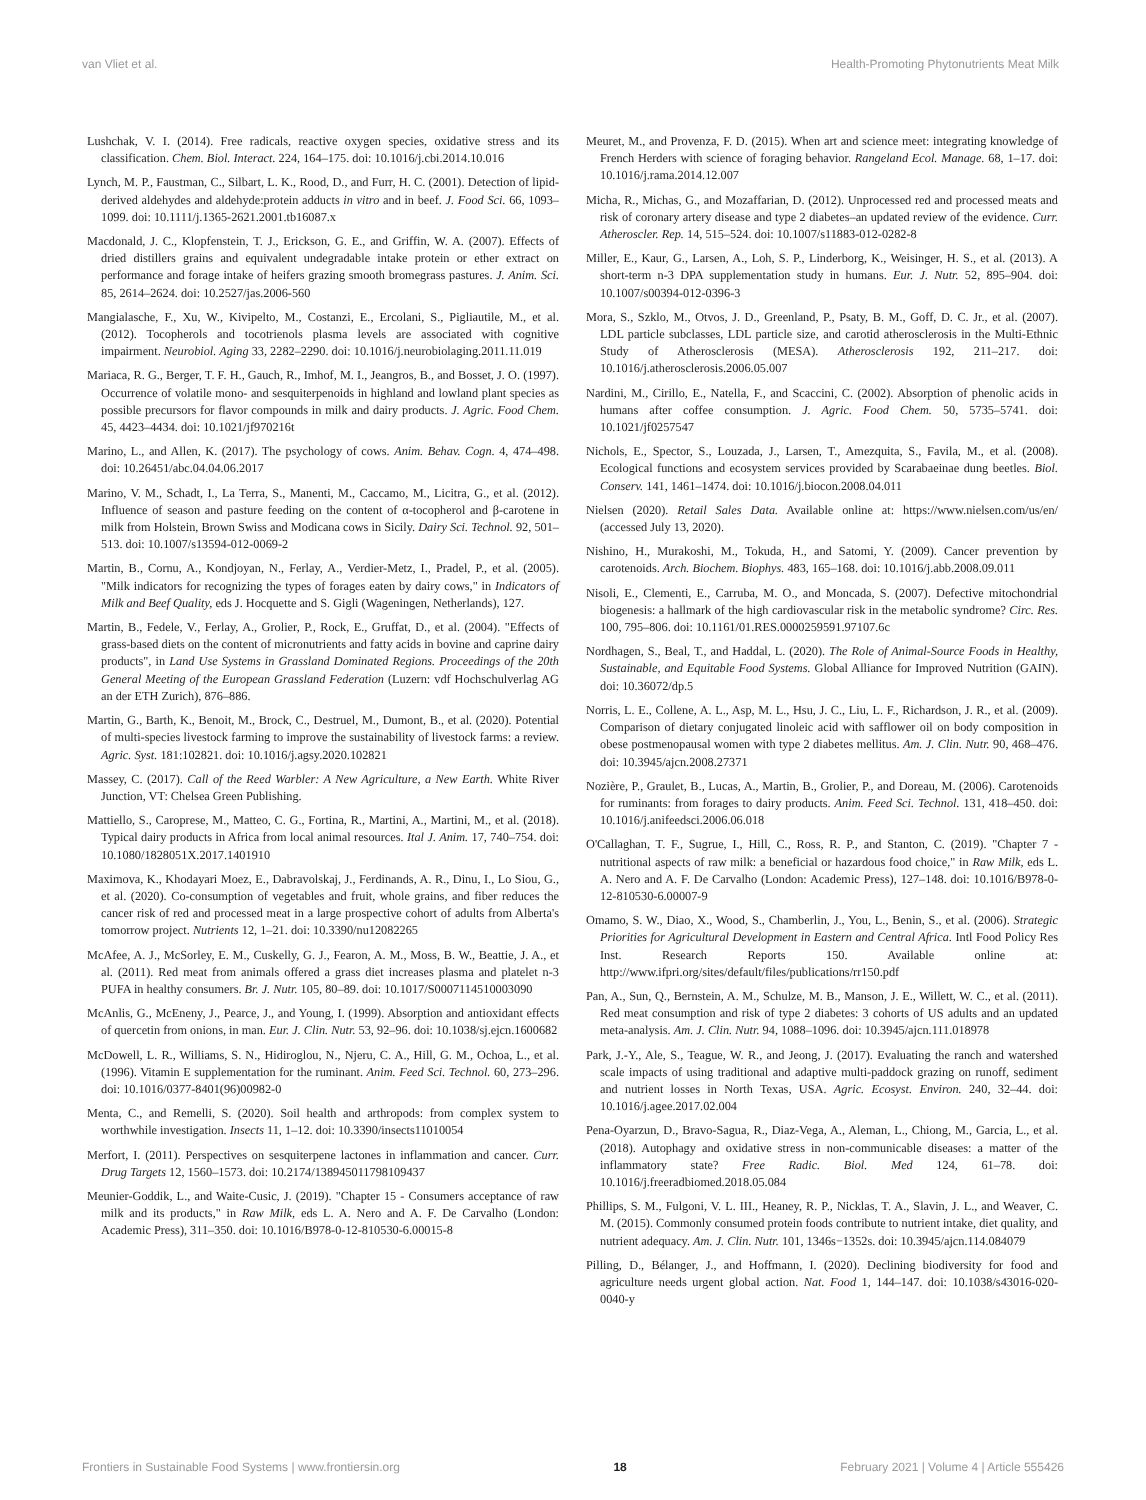van Vliet et al. Health-Promoting Phytonutrients Meat Milk
Lushchak, V. I. (2014). Free radicals, reactive oxygen species, oxidative stress and its classification. Chem. Biol. Interact. 224, 164–175. doi: 10.1016/j.cbi.2014.10.016
Lynch, M. P., Faustman, C., Silbart, L. K., Rood, D., and Furr, H. C. (2001). Detection of lipid-derived aldehydes and aldehyde:protein adducts in vitro and in beef. J. Food Sci. 66, 1093–1099. doi: 10.1111/j.1365-2621.2001.tb16087.x
Macdonald, J. C., Klopfenstein, T. J., Erickson, G. E., and Griffin, W. A. (2007). Effects of dried distillers grains and equivalent undegradable intake protein or ether extract on performance and forage intake of heifers grazing smooth bromegrass pastures. J. Anim. Sci. 85, 2614–2624. doi: 10.2527/jas.2006-560
Mangialasche, F., Xu, W., Kivipelto, M., Costanzi, E., Ercolani, S., Pigliautile, M., et al. (2012). Tocopherols and tocotrienols plasma levels are associated with cognitive impairment. Neurobiol. Aging 33, 2282–2290. doi: 10.1016/j.neurobiolaging.2011.11.019
Mariaca, R. G., Berger, T. F. H., Gauch, R., Imhof, M. I., Jeangros, B., and Bosset, J. O. (1997). Occurrence of volatile mono- and sesquiterpenoids in highland and lowland plant species as possible precursors for flavor compounds in milk and dairy products. J. Agric. Food Chem. 45, 4423–4434. doi: 10.1021/jf970216t
Marino, L., and Allen, K. (2017). The psychology of cows. Anim. Behav. Cogn. 4, 474–498. doi: 10.26451/abc.04.04.06.2017
Marino, V. M., Schadt, I., La Terra, S., Manenti, M., Caccamo, M., Licitra, G., et al. (2012). Influence of season and pasture feeding on the content of α-tocopherol and β-carotene in milk from Holstein, Brown Swiss and Modicana cows in Sicily. Dairy Sci. Technol. 92, 501–513. doi: 10.1007/s13594-012-0069-2
Martin, B., Cornu, A., Kondjoyan, N., Ferlay, A., Verdier-Metz, I., Pradel, P., et al. (2005). "Milk indicators for recognizing the types of forages eaten by dairy cows," in Indicators of Milk and Beef Quality, eds J. Hocquette and S. Gigli (Wageningen, Netherlands), 127.
Martin, B., Fedele, V., Ferlay, A., Grolier, P., Rock, E., Gruffat, D., et al. (2004). "Effects of grass-based diets on the content of micronutrients and fatty acids in bovine and caprine dairy products", in Land Use Systems in Grassland Dominated Regions. Proceedings of the 20th General Meeting of the European Grassland Federation (Luzern: vdf Hochschulverlag AG an der ETH Zurich), 876–886.
Martin, G., Barth, K., Benoit, M., Brock, C., Destruel, M., Dumont, B., et al. (2020). Potential of multi-species livestock farming to improve the sustainability of livestock farms: a review. Agric. Syst. 181:102821. doi: 10.1016/j.agsy.2020.102821
Massey, C. (2017). Call of the Reed Warbler: A New Agriculture, a New Earth. White River Junction, VT: Chelsea Green Publishing.
Mattiello, S., Caroprese, M., Matteo, C. G., Fortina, R., Martini, A., Martini, M., et al. (2018). Typical dairy products in Africa from local animal resources. Ital J. Anim. 17, 740–754. doi: 10.1080/1828051X.2017.1401910
Maximova, K., Khodayari Moez, E., Dabravolskaj, J., Ferdinands, A. R., Dinu, I., Lo Siou, G., et al. (2020). Co-consumption of vegetables and fruit, whole grains, and fiber reduces the cancer risk of red and processed meat in a large prospective cohort of adults from Alberta's tomorrow project. Nutrients 12, 1–21. doi: 10.3390/nu12082265
McAfee, A. J., McSorley, E. M., Cuskelly, G. J., Fearon, A. M., Moss, B. W., Beattie, J. A., et al. (2011). Red meat from animals offered a grass diet increases plasma and platelet n-3 PUFA in healthy consumers. Br. J. Nutr. 105, 80–89. doi: 10.1017/S0007114510003090
McAnlis, G., McEneny, J., Pearce, J., and Young, I. (1999). Absorption and antioxidant effects of quercetin from onions, in man. Eur. J. Clin. Nutr. 53, 92–96. doi: 10.1038/sj.ejcn.1600682
McDowell, L. R., Williams, S. N., Hidiroglou, N., Njeru, C. A., Hill, G. M., Ochoa, L., et al. (1996). Vitamin E supplementation for the ruminant. Anim. Feed Sci. Technol. 60, 273–296. doi: 10.1016/0377-8401(96)00982-0
Menta, C., and Remelli, S. (2020). Soil health and arthropods: from complex system to worthwhile investigation. Insects 11, 1–12. doi: 10.3390/insects11010054
Merfort, I. (2011). Perspectives on sesquiterpene lactones in inflammation and cancer. Curr. Drug Targets 12, 1560–1573. doi: 10.2174/138945011798109437
Meunier-Goddik, L., and Waite-Cusic, J. (2019). "Chapter 15 - Consumers acceptance of raw milk and its products," in Raw Milk, eds L. A. Nero and A. F. De Carvalho (London: Academic Press), 311–350. doi: 10.1016/B978-0-12-810530-6.00015-8
Meuret, M., and Provenza, F. D. (2015). When art and science meet: integrating knowledge of French Herders with science of foraging behavior. Rangeland Ecol. Manage. 68, 1–17. doi: 10.1016/j.rama.2014.12.007
Micha, R., Michas, G., and Mozaffarian, D. (2012). Unprocessed red and processed meats and risk of coronary artery disease and type 2 diabetes–an updated review of the evidence. Curr. Atheroscler. Rep. 14, 515–524. doi: 10.1007/s11883-012-0282-8
Miller, E., Kaur, G., Larsen, A., Loh, S. P., Linderborg, K., Weisinger, H. S., et al. (2013). A short-term n-3 DPA supplementation study in humans. Eur. J. Nutr. 52, 895–904. doi: 10.1007/s00394-012-0396-3
Mora, S., Szklo, M., Otvos, J. D., Greenland, P., Psaty, B. M., Goff, D. C. Jr., et al. (2007). LDL particle subclasses, LDL particle size, and carotid atherosclerosis in the Multi-Ethnic Study of Atherosclerosis (MESA). Atherosclerosis 192, 211–217. doi: 10.1016/j.atherosclerosis.2006.05.007
Nardini, M., Cirillo, E., Natella, F., and Scaccini, C. (2002). Absorption of phenolic acids in humans after coffee consumption. J. Agric. Food Chem. 50, 5735–5741. doi: 10.1021/jf0257547
Nichols, E., Spector, S., Louzada, J., Larsen, T., Amezquita, S., Favila, M., et al. (2008). Ecological functions and ecosystem services provided by Scarabaeinae dung beetles. Biol. Conserv. 141, 1461–1474. doi: 10.1016/j.biocon.2008.04.011
Nielsen (2020). Retail Sales Data. Available online at: https://www.nielsen.com/us/en/ (accessed July 13, 2020).
Nishino, H., Murakoshi, M., Tokuda, H., and Satomi, Y. (2009). Cancer prevention by carotenoids. Arch. Biochem. Biophys. 483, 165–168. doi: 10.1016/j.abb.2008.09.011
Nisoli, E., Clementi, E., Carruba, M. O., and Moncada, S. (2007). Defective mitochondrial biogenesis: a hallmark of the high cardiovascular risk in the metabolic syndrome? Circ. Res. 100, 795–806. doi: 10.1161/01.RES.0000259591.97107.6c
Nordhagen, S., Beal, T., and Haddal, L. (2020). The Role of Animal-Source Foods in Healthy, Sustainable, and Equitable Food Systems. Global Alliance for Improved Nutrition (GAIN). doi: 10.36072/dp.5
Norris, L. E., Collene, A. L., Asp, M. L., Hsu, J. C., Liu, L. F., Richardson, J. R., et al. (2009). Comparison of dietary conjugated linoleic acid with safflower oil on body composition in obese postmenopausal women with type 2 diabetes mellitus. Am. J. Clin. Nutr. 90, 468–476. doi: 10.3945/ajcn.2008.27371
Nozière, P., Graulet, B., Lucas, A., Martin, B., Grolier, P., and Doreau, M. (2006). Carotenoids for ruminants: from forages to dairy products. Anim. Feed Sci. Technol. 131, 418–450. doi: 10.1016/j.anifeedsci.2006.06.018
O'Callaghan, T. F., Sugrue, I., Hill, C., Ross, R. P., and Stanton, C. (2019). "Chapter 7 - nutritional aspects of raw milk: a beneficial or hazardous food choice," in Raw Milk, eds L. A. Nero and A. F. De Carvalho (London: Academic Press), 127–148. doi: 10.1016/B978-0-12-810530-6.00007-9
Omamo, S. W., Diao, X., Wood, S., Chamberlin, J., You, L., Benin, S., et al. (2006). Strategic Priorities for Agricultural Development in Eastern and Central Africa. Intl Food Policy Res Inst. Research Reports 150. Available online at: http://www.ifpri.org/sites/default/files/publications/rr150.pdf
Pan, A., Sun, Q., Bernstein, A. M., Schulze, M. B., Manson, J. E., Willett, W. C., et al. (2011). Red meat consumption and risk of type 2 diabetes: 3 cohorts of US adults and an updated meta-analysis. Am. J. Clin. Nutr. 94, 1088–1096. doi: 10.3945/ajcn.111.018978
Park, J.-Y., Ale, S., Teague, W. R., and Jeong, J. (2017). Evaluating the ranch and watershed scale impacts of using traditional and adaptive multi-paddock grazing on runoff, sediment and nutrient losses in North Texas, USA. Agric. Ecosyst. Environ. 240, 32–44. doi: 10.1016/j.agee.2017.02.004
Pena-Oyarzun, D., Bravo-Sagua, R., Diaz-Vega, A., Aleman, L., Chiong, M., Garcia, L., et al. (2018). Autophagy and oxidative stress in non-communicable diseases: a matter of the inflammatory state? Free Radic. Biol. Med 124, 61–78. doi: 10.1016/j.freeradbiomed.2018.05.084
Phillips, S. M., Fulgoni, V. L. III., Heaney, R. P., Nicklas, T. A., Slavin, J. L., and Weaver, C. M. (2015). Commonly consumed protein foods contribute to nutrient intake, diet quality, and nutrient adequacy. Am. J. Clin. Nutr. 101, 1346s−1352s. doi: 10.3945/ajcn.114.084079
Pilling, D., Bélanger, J., and Hoffmann, I. (2020). Declining biodiversity for food and agriculture needs urgent global action. Nat. Food 1, 144–147. doi: 10.1038/s43016-020-0040-y
Frontiers in Sustainable Food Systems | www.frontiersin.org 18 February 2021 | Volume 4 | Article 555426